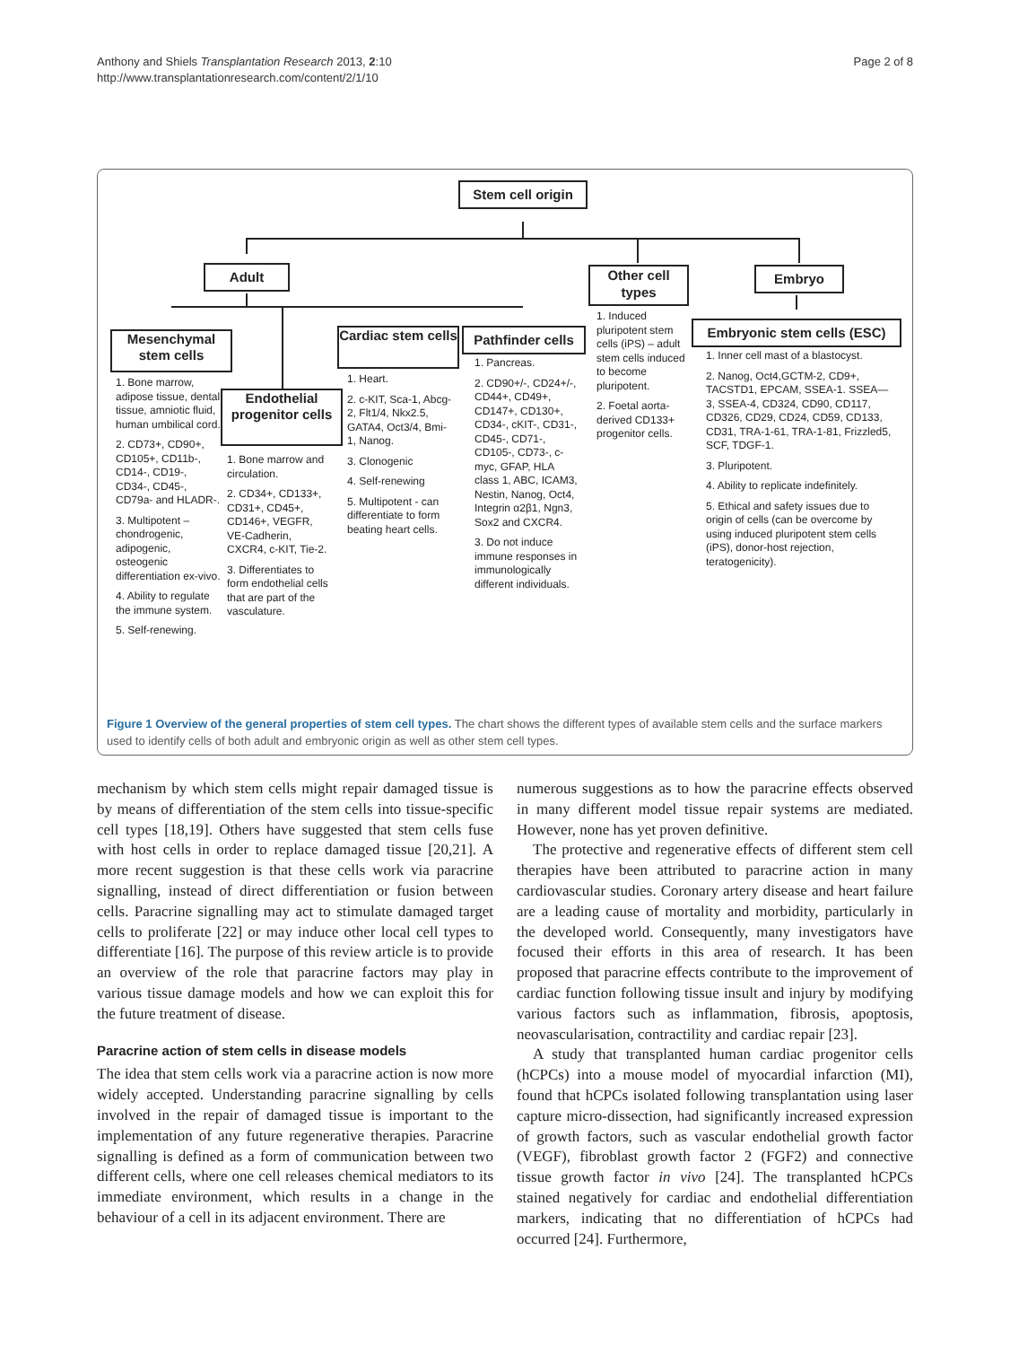Anthony and Shiels Transplantation Research 2013, 2:10
http://www.transplantationresearch.com/content/2/1/10
Page 2 of 8
Stem cell origin
Adult
Other cell types
Embryo
Mesenchymal stem cells
Endothelial progenitor cells
Cardiac stem cells
Pathfinder cells
Embryonic stem cells (ESC)
1. Bone marrow, adipose tissue, dental tissue, amniotic fluid, human umbilical cord.
2. CD73+, CD90+, CD105+, CD11b-, CD14-, CD19-, CD34-, CD45-, CD79a- and HLADR-.
3. Multipotent – chondrogenic, adipogenic, osteogenic differentiation ex-vivo.
4. Ability to regulate the immune system.
5. Self-renewing.
1. Bone marrow and circulation.
2. CD34+, CD133+, CD31+, CD45+, CD146+, VEGFR, VE-Cadherin, CXCR4, c-KIT, Tie-2.
3. Differentiates to form endothelial cells that are part of the vasculature.
1. Heart.
2. c-KIT, Sca-1, Abcg-2, Flt1/4, Nkx2.5, GATA4, Oct3/4, Bmi-1, Nanog.
3. Clonogenic
4. Self-renewing
5. Multipotent - can differentiate to form beating heart cells.
1. Pancreas.
2. CD90+/-, CD24+/-, CD44+, CD49+, CD147+, CD130+, CD34-, cKIT-, CD31-, CD45-, CD71-, CD105-, CD73-, c-myc, GFAP, HLA class 1, ABC, ICAM3, Nestin, Nanog, Oct4, Integrin α2β1, Ngn3, Sox2 and CXCR4.
3. Do not induce immune responses in immunologically different individuals.
1. Induced pluripotent stem cells (iPS) – adult stem cells induced to become pluripotent.
2. Foetal aorta-derived CD133+ progenitor cells.
1. Inner cell mast of a blastocyst.
2. Nanog, Oct4,GCTM-2, CD9+, TACSTD1, EPCAM, SSEA-1. SSEA—3, SSEA-4, CD324, CD90, CD117, CD326, CD29, CD24, CD59, CD133, CD31, TRA-1-61, TRA-1-81, Frizzled5, SCF, TDGF-1.
3. Pluripotent.
4. Ability to replicate indefinitely.
5. Ethical and safety issues due to origin of cells (can be overcome by using induced pluripotent stem cells (iPS), donor-host rejection, teratogenicity).
Figure 1 Overview of the general properties of stem cell types. The chart shows the different types of available stem cells and the surface markers used to identify cells of both adult and embryonic origin as well as other stem cell types.
mechanism by which stem cells might repair damaged tissue is by means of differentiation of the stem cells into tissue-specific cell types [18,19]. Others have suggested that stem cells fuse with host cells in order to replace damaged tissue [20,21]. A more recent suggestion is that these cells work via paracrine signalling, instead of direct differentiation or fusion between cells. Paracrine signalling may act to stimulate damaged target cells to proliferate [22] or may induce other local cell types to differentiate [16]. The purpose of this review article is to provide an overview of the role that paracrine factors may play in various tissue damage models and how we can exploit this for the future treatment of disease.
Paracrine action of stem cells in disease models
The idea that stem cells work via a paracrine action is now more widely accepted. Understanding paracrine signalling by cells involved in the repair of damaged tissue is important to the implementation of any future regenerative therapies. Paracrine signalling is defined as a form of communication between two different cells, where one cell releases chemical mediators to its immediate environment, which results in a change in the behaviour of a cell in its adjacent environment. There are
numerous suggestions as to how the paracrine effects observed in many different model tissue repair systems are mediated. However, none has yet proven definitive.
The protective and regenerative effects of different stem cell therapies have been attributed to paracrine action in many cardiovascular studies. Coronary artery disease and heart failure are a leading cause of mortality and morbidity, particularly in the developed world. Consequently, many investigators have focused their efforts in this area of research. It has been proposed that paracrine effects contribute to the improvement of cardiac function following tissue insult and injury by modifying various factors such as inflammation, fibrosis, apoptosis, neovascularisation, contractility and cardiac repair [23].
A study that transplanted human cardiac progenitor cells (hCPCs) into a mouse model of myocardial infarction (MI), found that hCPCs isolated following transplantation using laser capture micro-dissection, had significantly increased expression of growth factors, such as vascular endothelial growth factor (VEGF), fibroblast growth factor 2 (FGF2) and connective tissue growth factor in vivo [24]. The transplanted hCPCs stained negatively for cardiac and endothelial differentiation markers, indicating that no differentiation of hCPCs had occurred [24]. Furthermore,